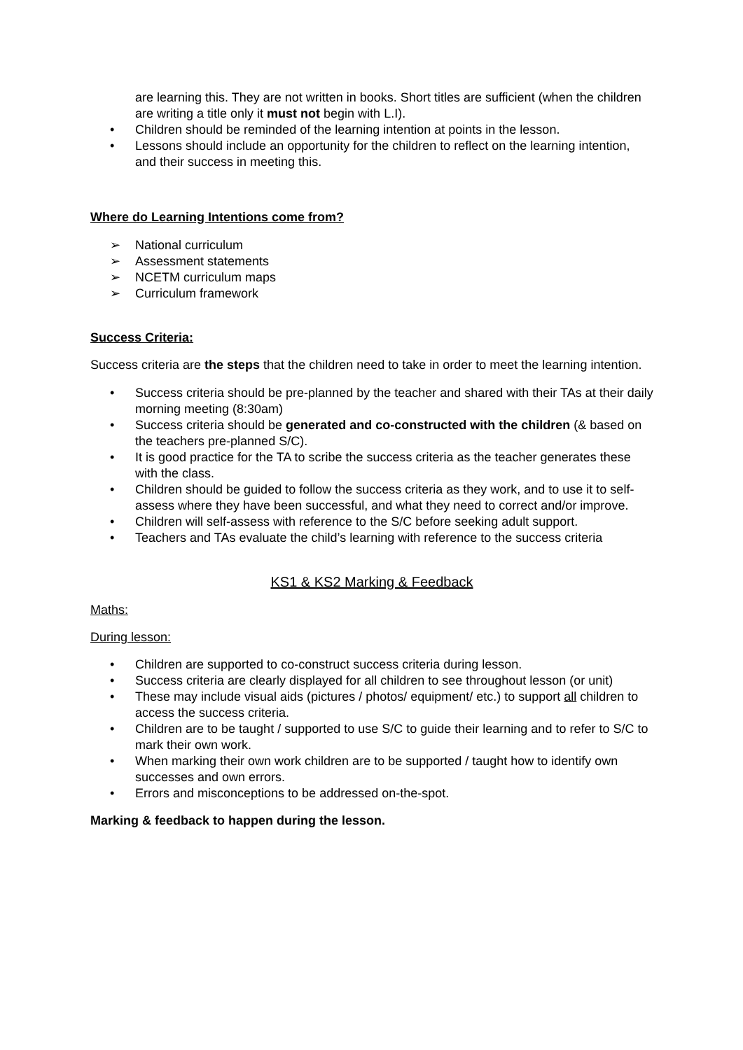are learning this. They are not written in books. Short titles are sufficient (when the children are writing a title only it must not begin with L.I).
• Children should be reminded of the learning intention at points in the lesson.
• Lessons should include an opportunity for the children to reflect on the learning intention, and their success in meeting this.
Where do Learning Intentions come from?
➢ National curriculum
➢ Assessment statements
➢ NCETM curriculum maps
➢ Curriculum framework
Success Criteria:
Success criteria are the steps that the children need to take in order to meet the learning intention.
• Success criteria should be pre-planned by the teacher and shared with their TAs at their daily morning meeting (8:30am)
• Success criteria should be generated and co-constructed with the children (& based on the teachers pre-planned S/C).
• It is good practice for the TA to scribe the success criteria as the teacher generates these with the class.
• Children should be guided to follow the success criteria as they work, and to use it to self-assess where they have been successful, and what they need to correct and/or improve.
• Children will self-assess with reference to the S/C before seeking adult support.
• Teachers and TAs evaluate the child’s learning with reference to the success criteria
KS1 & KS2 Marking & Feedback
Maths:
During lesson:
• Children are supported to co-construct success criteria during lesson.
• Success criteria are clearly displayed for all children to see throughout lesson (or unit)
• These may include visual aids (pictures / photos/ equipment/ etc.) to support all children to access the success criteria.
• Children are to be taught / supported to use S/C to guide their learning and to refer to S/C to mark their own work.
• When marking their own work children are to be supported / taught how to identify own successes and own errors.
• Errors and misconceptions to be addressed on-the-spot.
Marking & feedback to happen during the lesson.